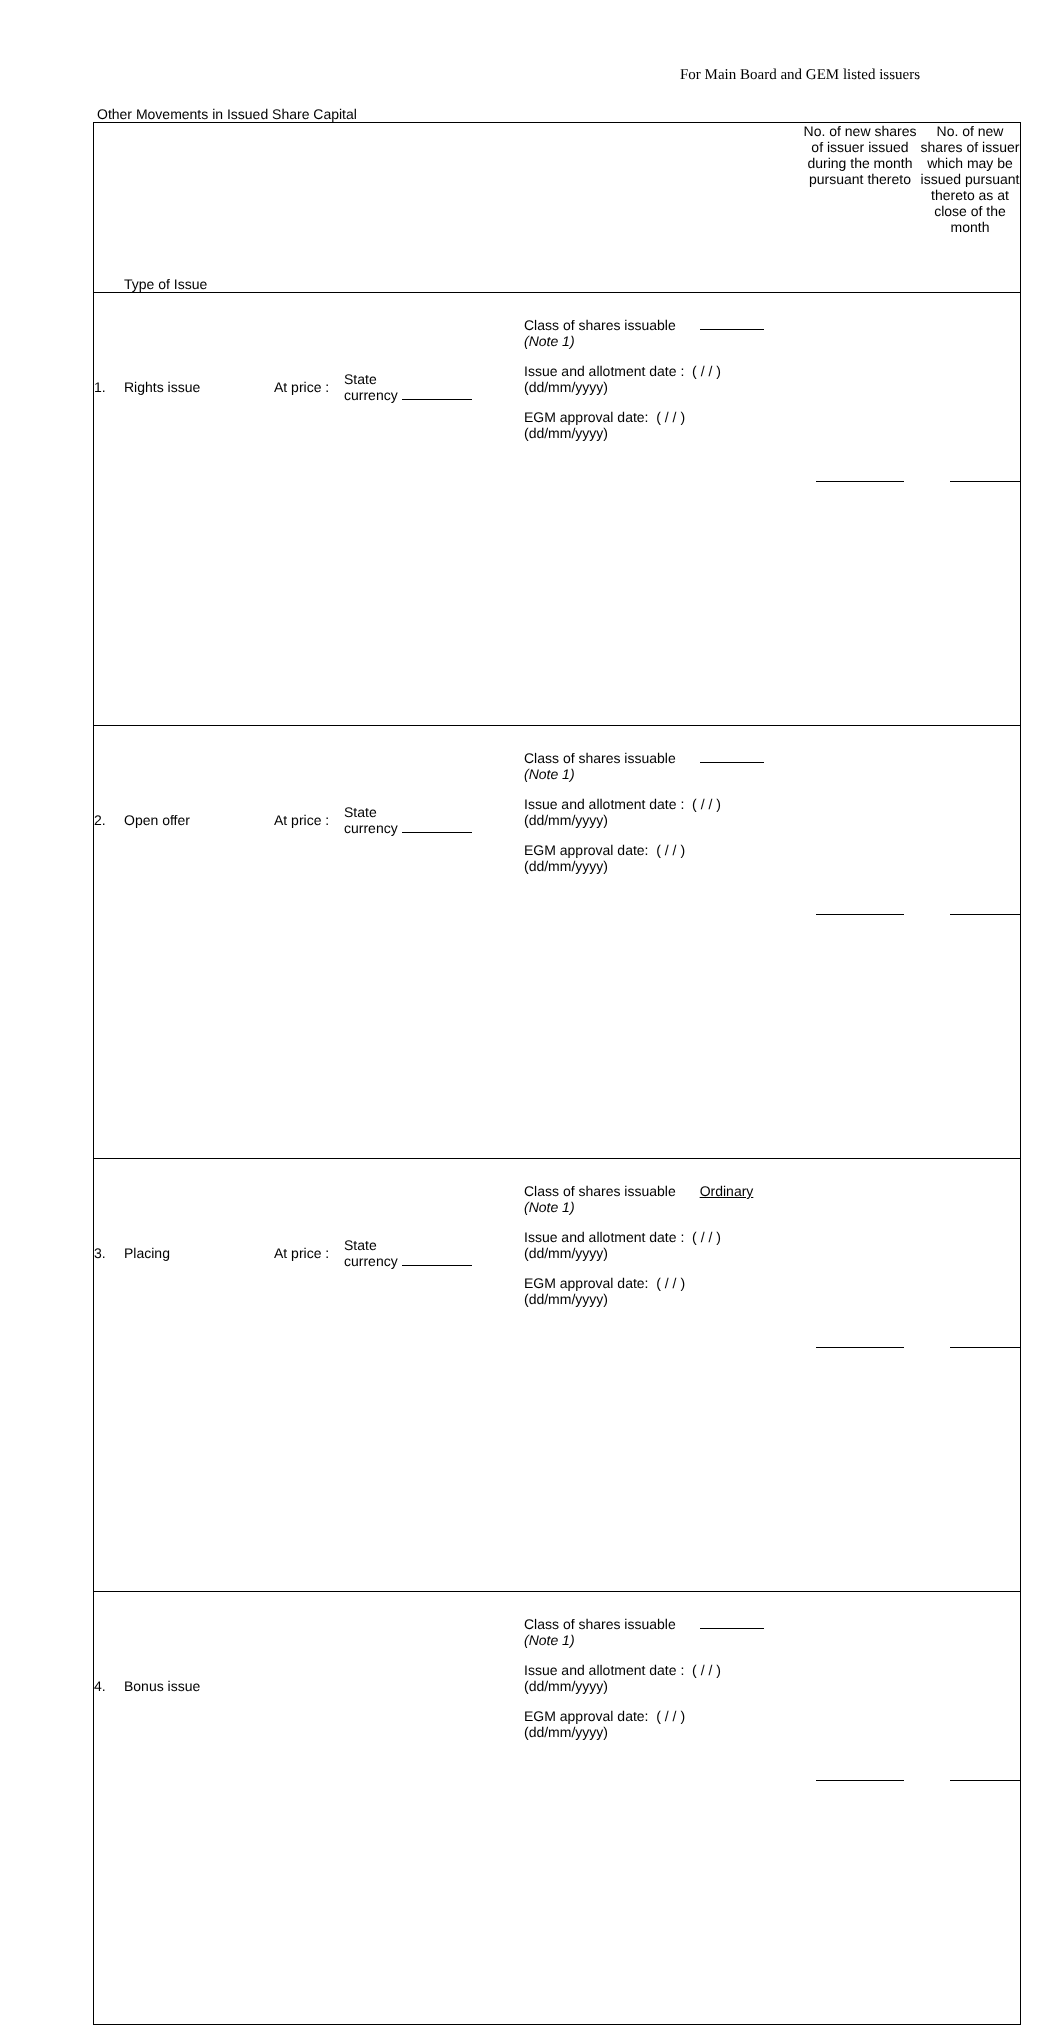For Main Board and GEM listed issuers
Other Movements in Issued Share Capital
| Type of Issue | | | | | No. of new shares of issuer issued during the month pursuant thereto | No. of new shares of issuer which may be issued pursuant thereto as at close of the month |
| --- | --- | --- | --- | --- | --- | --- |
| 1. | Rights issue | At price : | State currency | Class of shares issuable (Note 1) Issue and allotment date : ( / / ) (dd/mm/yyyy) EGM approval date: ( / / ) (dd/mm/yyyy) | | |
| 2. | Open offer | At price : | State currency | Class of shares issuable (Note 1) Issue and allotment date : ( / / ) (dd/mm/yyyy) EGM approval date: ( / / ) (dd/mm/yyyy) | | |
| 3. | Placing | At price : | State currency | Class of shares issuable Ordinary (Note 1) Issue and allotment date : ( / / ) (dd/mm/yyyy) EGM approval date: ( / / ) (dd/mm/yyyy) | | |
| 4. | Bonus issue | | | Class of shares issuable (Note 1) Issue and allotment date : ( / / ) (dd/mm/yyyy) EGM approval date: ( / / ) (dd/mm/yyyy) | | |